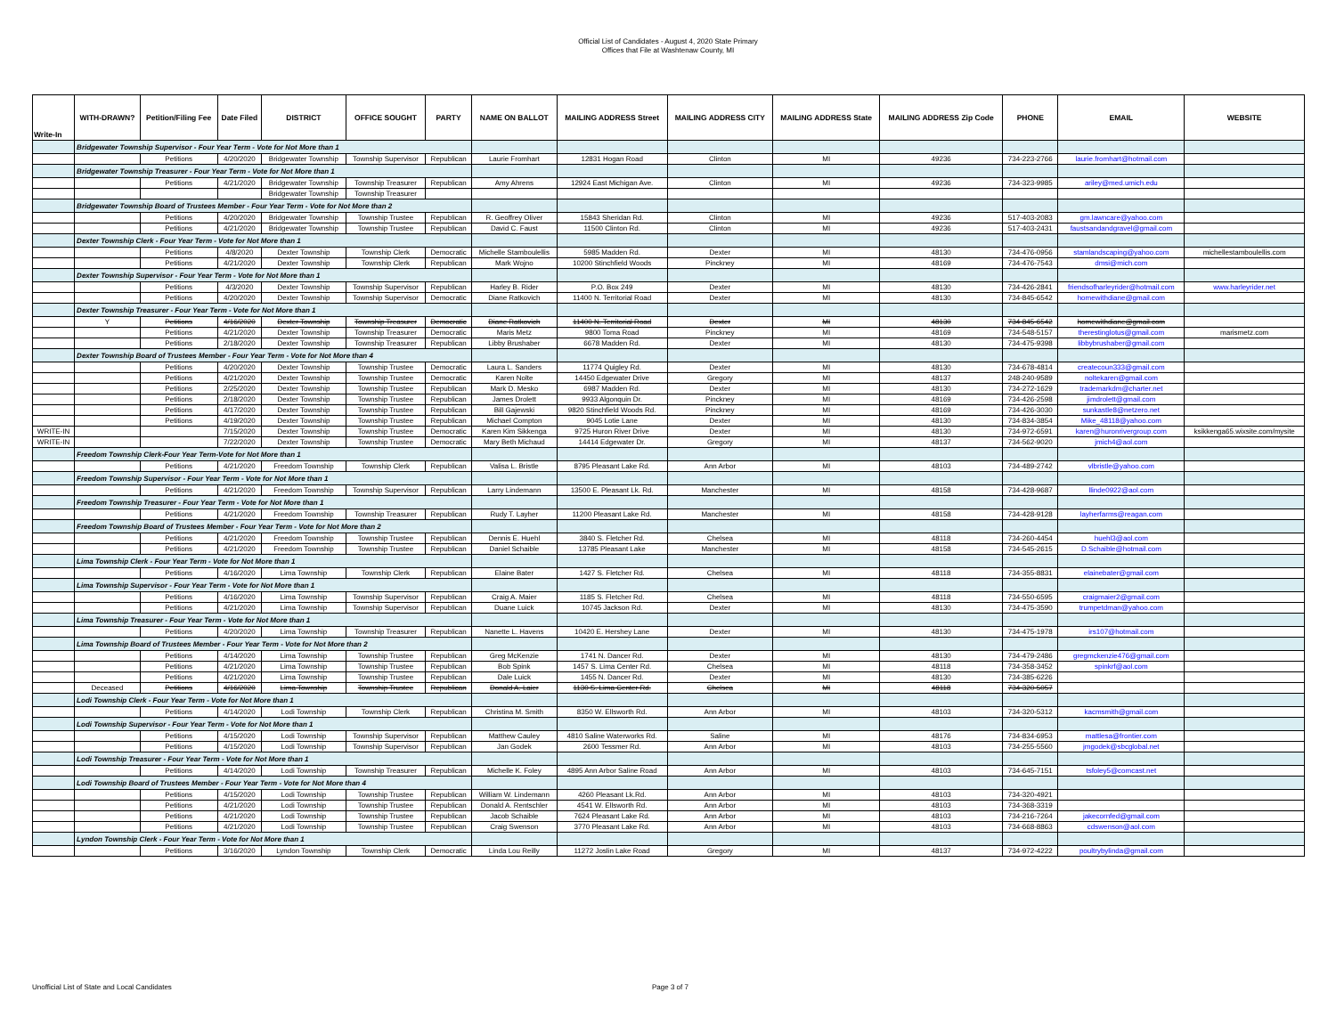Official List of Candidates - August 4, 2020 State Primary
Offices that File at Washtenaw County, MI
| Write-In | WITH-DRAWN? | Petition/Filing Fee | Date Filed | DISTRICT | OFFICE SOUGHT | PARTY | NAME ON BALLOT | MAILING ADDRESS Street | MAILING ADDRESS CITY | MAILING ADDRESS State | MAILING ADDRESS Zip Code | PHONE | EMAIL | WEBSITE |
| --- | --- | --- | --- | --- | --- | --- | --- | --- | --- | --- | --- | --- | --- | --- |
| | Bridgewater Township Supervisor - Four Year Term - Vote for Not More than 1 | | | | | | | | | | | | | |
| | | Petitions | 4/20/2020 | Bridgewater Township | Township Supervisor | Republican | Laurie Fromhart | 12831 Hogan Road | Clinton | MI | 49236 | 734-223-2766 | laurie.fromhart@hotmail.com | |
| | Bridgewater Township Treasurer - Four Year Term - Vote for Not More than 1 | | | | | | | | | | | | | |
| | | Petitions | 4/21/2020 | Bridgewater Township | Township Treasurer | Republican | Amy Ahrens | 12924 East Michigan Ave. | Clinton | MI | 49236 | 734-323-9985 | ariley@med.umich.edu | |
| | | | | Bridgewater Township | Township Treasurer | | | | | | | | | |
| | Bridgewater Township Board of Trustees Member - Four Year Term - Vote for Not More than 2 | | | | | | | | | | | | | |
| | | Petitions | 4/20/2020 | Bridgewater Township | Township Trustee | Republican | R. Geoffrey Oliver | 15843 Sheridan Rd. | Clinton | MI | 49236 | 517-403-2083 | gm.lawncare@yahoo.com | |
| | | Petitions | 4/21/2020 | Bridgewater Township | Township Trustee | Republican | David C. Faust | 11500 Clinton Rd. | Clinton | MI | 49236 | 517-403-2431 | faustsandandgravel@gmail.com | |
| | Dexter Township Clerk - Four Year Term - Vote for Not More than 1 | | | | | | | | | | | | | |
| | | Petitions | 4/8/2020 | Dexter Township | Township Clerk | Democratic | Michelle Stamboulellis | 5985 Madden Rd. | Dexter | MI | 48130 | 734-476-0956 | stamlandscaping@yahoo.com | michellestamboulellis.com |
| | | Petitions | 4/21/2020 | Dexter Township | Township Clerk | Republican | Mark Wojno | 10200 Stinchfield Woods | Pinckney | MI | 48169 | 734-476-7543 | dmsi@mich.com | |
| | Dexter Township Supervisor - Four Year Term - Vote for Not More than 1 | | | | | | | | | | | | | |
| | | Petitions | 4/3/2020 | Dexter Township | Township Supervisor | Republican | Harley B. Rider | P.O. Box 249 | Dexter | MI | 48130 | 734-426-2841 | friendsofharleyrider@hotmail.com | www.harleyrider.net |
| | | Petitions | 4/20/2020 | Dexter Township | Township Supervisor | Democratic | Diane Ratkovich | 11400 N. Territorial Road | Dexter | MI | 48130 | 734-845-6542 | homewithdiane@gmail.com | |
| | Dexter Township Treasurer - Four Year Term - Vote for Not More than 1 | | | | | | | | | | | | | |
| | Y | Petitions | 4/16/2020 | Dexter Township | Township Treasurer | Democratic | Diane Ratkovich | 11400 N. Territorial Road | Dexter | MI | 48130 | 734-845-6542 | homewithdiane@gmail.com | |
| | | Petitions | 4/21/2020 | Dexter Township | Township Treasurer | Democratic | Maris Metz | 9800 Toma Road | Pinckney | MI | 48169 | 734-548-5157 | therestinglotus@gmail.com | marismetz.com |
| | | Petitions | 2/18/2020 | Dexter Township | Township Treasurer | Republican | Libby Brushaber | 6678 Madden Rd. | Dexter | MI | 48130 | 734-475-9398 | libbybrushaber@gmail.com | |
| | Dexter Township Board of Trustees Member - Four Year Term - Vote for Not More than 4 | | | | | | | | | | | | | |
| | | Petitions | 4/20/2020 | Dexter Township | Township Trustee | Democratic | Laura L. Sanders | 11774 Quigley Rd. | Dexter | MI | 48130 | 734-678-4814 | createcoun333@gmail.com | |
| | | Petitions | 4/21/2020 | Dexter Township | Township Trustee | Democratic | Karen Nolte | 14450 Edgewater Drive | Gregory | MI | 48137 | 248-240-9589 | noltekaren@gmail.com | |
| | | Petitions | 2/25/2020 | Dexter Township | Township Trustee | Republican | Mark D. Mesko | 6987 Madden Rd. | Dexter | MI | 48130 | 734-272-1629 | trademarkdm@charter.net | |
| | | Petitions | 2/18/2020 | Dexter Township | Township Trustee | Republican | James Drolett | 9933 Algonquin Dr. | Pinckney | MI | 48169 | 734-426-2598 | jimdrolett@gmail.com | |
| | | Petitions | 4/17/2020 | Dexter Township | Township Trustee | Republican | Bill Gajewski | 9820 Stinchfield Woods Rd. | Pinckney | MI | 48169 | 734-426-3030 | sunkastle8@netzero.net | |
| | | Petitions | 4/19/2020 | Dexter Township | Township Trustee | Republican | Michael Compton | 9045 Lotie Lane | Dexter | MI | 48130 | 734-834-3854 | Mike_48118@yahoo.com | |
| WRITE-IN | | | 7/15/2020 | Dexter Township | Township Trustee | Democratic | Karen Kim Sikkenga | 9725 Huron River Drive | Dexter | MI | 48130 | 734-972-6591 | karen@huronrivergroup.com | ksikkenga65.wixsite.com/mysite |
| WRITE-IN | | | 7/22/2020 | Dexter Township | Township Trustee | Democratic | Mary Beth Michaud | 14414 Edgewater Dr. | Gregory | MI | 48137 | 734-562-9020 | jmich4@aol.com | |
| | Freedom Township Clerk-Four Year Term-Vote for Not More than 1 | | | | | | | | | | | | | |
| | | Petitions | 4/21/2020 | Freedom Township | Township Clerk | Republican | Valisa L. Bristle | 8795 Pleasant Lake Rd. | Ann Arbor | MI | 48103 | 734-489-2742 | vlbristle@yahoo.com | |
| | Freedom Township Supervisor - Four Year Term - Vote for Not More than 1 | | | | | | | | | | | | | |
| | | Petitions | 4/21/2020 | Freedom Township | Township Supervisor | Republican | Larry Lindemann | 13500 E. Pleasant Lk. Rd. | Manchester | MI | 48158 | 734-428-9687 | llinde0922@aol.com | |
| | Freedom Township Treasurer - Four Year Term - Vote for Not More than 1 | | | | | | | | | | | | | |
| | | Petitions | 4/21/2020 | Freedom Township | Township Treasurer | Republican | Rudy T. Layher | 11200 Pleasant Lake Rd. | Manchester | MI | 48158 | 734-428-9128 | layherfarms@reagan.com | |
| | Freedom Township Board of Trustees Member - Four Year Term - Vote for Not More than 2 | | | | | | | | | | | | | |
| | | Petitions | 4/21/2020 | Freedom Township | Township Trustee | Republican | Dennis E. Huehl | 3840 S. Fletcher Rd. | Chelsea | MI | 48118 | 734-260-4454 | huehl3@aol.com | |
| | | Petitions | 4/21/2020 | Freedom Township | Township Trustee | Republican | Daniel Schaible | 13785 Pleasant Lake | Manchester | MI | 48158 | 734-545-2615 | D.Schaible@hotmail.com | |
| | Lima Township Clerk - Four Year Term - Vote for Not More than 1 | | | | | | | | | | | | | |
| | | Petitions | 4/16/2020 | Lima Township | Township Clerk | Republican | Elaine Bater | 1427 S. Fletcher Rd. | Chelsea | MI | 48118 | 734-355-8831 | elainebater@gmail.com | |
| | Lima Township Supervisor - Four Year Term - Vote for Not More than 1 | | | | | | | | | | | | | |
| | | Petitions | 4/16/2020 | Lima Township | Township Supervisor | Republican | Craig A. Maier | 1185 S. Fletcher Rd. | Chelsea | MI | 48118 | 734-550-6595 | craigmaier2@gmail.com | |
| | | Petitions | 4/21/2020 | Lima Township | Township Supervisor | Republican | Duane Luick | 10745 Jackson Rd. | Dexter | MI | 48130 | 734-475-3590 | trumpetdman@yahoo.com | |
| | Lima Township Treasurer - Four Year Term - Vote for Not More than 1 | | | | | | | | | | | | | |
| | | Petitions | 4/20/2020 | Lima Township | Township Treasurer | Republican | Nanette L. Havens | 10420 E. Hershey Lane | Dexter | MI | 48130 | 734-475-1978 | irs107@hotmail.com | |
| | Lima Township Board of Trustees Member - Four Year Term - Vote for Not More than 2 | | | | | | | | | | | | | |
| | | Petitions | 4/14/2020 | Lima Township | Township Trustee | Republican | Greg McKenzie | 1741 N. Dancer Rd. | Dexter | MI | 48130 | 734-479-2486 | gregmckenzie476@gmail.com | |
| | | Petitions | 4/21/2020 | Lima Township | Township Trustee | Republican | Bob Spink | 1457 S. Lima Center Rd. | Chelsea | MI | 48118 | 734-358-3452 | spinkrf@aol.com | |
| | | Petitions | 4/21/2020 | Lima Township | Township Trustee | Republican | Dale Luick | 1455 N. Dancer Rd. | Dexter | MI | 48130 | 734-385-6226 | | |
| | Deceased | Petitions | 4/16/2020 | Lima Township | Township Trustee | Republican | Donald A. Laier | 1130 S. Lima Center Rd. | Chelsea | MI | 48118 | 734-320-5057 | | |
| | Lodi Township Clerk - Four Year Term - Vote for Not More than 1 | | | | | | | | | | | | | |
| | | Petitions | 4/14/2020 | Lodi Township | Township Clerk | Republican | Christina M. Smith | 8350 W. Ellsworth Rd. | Ann Arbor | MI | 48103 | 734-320-5312 | kacmsmith@gmail.com | |
| | Lodi Township Supervisor - Four Year Term - Vote for Not More than 1 | | | | | | | | | | | | | |
| | | Petitions | 4/15/2020 | Lodi Township | Township Supervisor | Republican | Matthew Cauley | 4810 Saline Waterworks Rd. | Saline | MI | 48176 | 734-834-6953 | mattlesa@frontier.com | |
| | | Petitions | 4/15/2020 | Lodi Township | Township Supervisor | Republican | Jan Godek | 2600 Tessmer Rd. | Ann Arbor | MI | 48103 | 734-255-5560 | jmgodek@sbcglobal.net | |
| | Lodi Township Treasurer - Four Year Term - Vote for Not More than 1 | | | | | | | | | | | | | |
| | | Petitions | 4/14/2020 | Lodi Township | Township Treasurer | Republican | Michelle K. Foley | 4895 Ann Arbor Saline Road | Ann Arbor | MI | 48103 | 734-645-7151 | tsfoley5@comcast.net | |
| | Lodi Township Board of Trustees Member - Four Year Term - Vote for Not More than 4 | | | | | | | | | | | | | |
| | | Petitions | 4/15/2020 | Lodi Township | Township Trustee | Republican | William W. Lindemann | 4260 Pleasant Lk.Rd. | Ann Arbor | MI | 48103 | 734-320-4921 | | |
| | | Petitions | 4/21/2020 | Lodi Township | Township Trustee | Republican | Donald A. Rentschler | 4541 W. Ellsworth Rd. | Ann Arbor | MI | 48103 | 734-368-3319 | | |
| | | Petitions | 4/21/2020 | Lodi Township | Township Trustee | Republican | Jacob Schaible | 7624 Pleasant Lake Rd. | Ann Arbor | MI | 48103 | 734-216-7264 | jakecornfed@gmail.com | |
| | | Petitions | 4/21/2020 | Lodi Township | Township Trustee | Republican | Craig Swenson | 3770 Pleasant Lake Rd. | Ann Arbor | MI | 48103 | 734-668-8863 | cdswenson@aol.com | |
| | Lyndon Township Clerk - Four Year Term - Vote for Not More than 1 | | | | | | | | | | | | | |
| | | Petitions | 3/16/2020 | Lyndon Township | Township Clerk | Democratic | Linda Lou Reilly | 11272 Joslin Lake Road | Gregory | MI | 48137 | 734-972-4222 | poultrybylinda@gmail.com | |
Unofficial List of State and Local Candidates Page 3 of 7